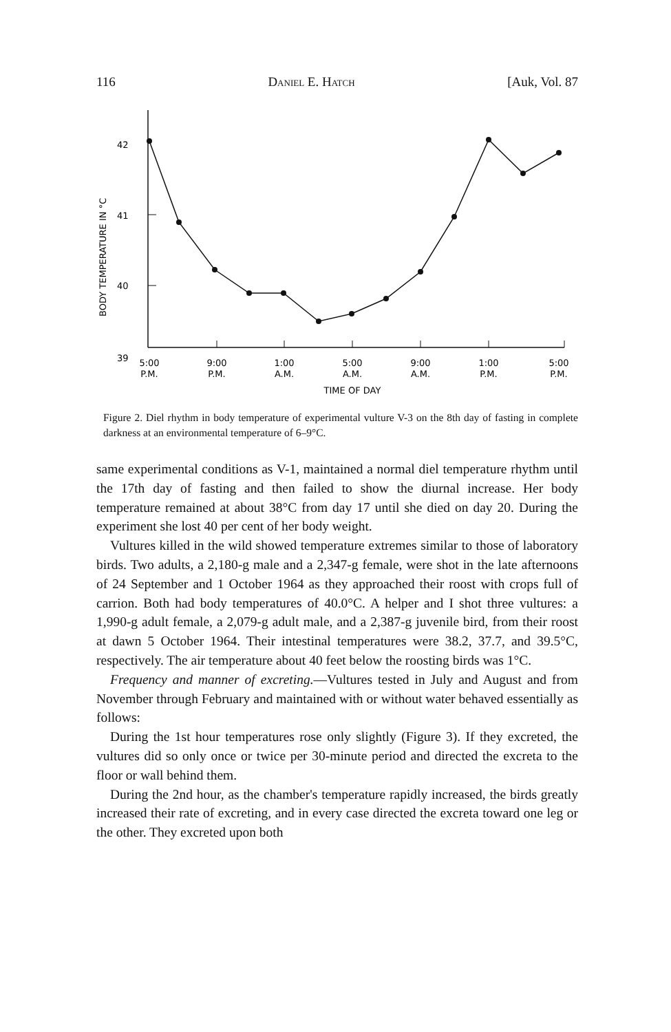116 Daniel E. Hatch [Auk, Vol. 87
42
41
40
39
BODY TEMPERATURE IN °C
5:00
P.M.
9:00
P.M.
1:00
A.M.
5:00
A.M.
9:00
A.M.
1:00
P.M.
5:00
P.M.
TIME OF DAY
Figure 2. Diel rhythm in body temperature of experimental vulture V-3 on the 8th day of fasting in complete darkness at an environmental temperature of 6–9°C.
same experimental conditions as V-1, maintained a normal diel temperature rhythm until the 17th day of fasting and then failed to show the diurnal increase. Her body temperature remained at about 38°C from day 17 until she died on day 20. During the experiment she lost 40 per cent of her body weight.
Vultures killed in the wild showed temperature extremes similar to those of laboratory birds. Two adults, a 2,180-g male and a 2,347-g female, were shot in the late afternoons of 24 September and 1 October 1964 as they approached their roost with crops full of carrion. Both had body temperatures of 40.0°C. A helper and I shot three vultures: a 1,990-g adult female, a 2,079-g adult male, and a 2,387-g juvenile bird, from their roost at dawn 5 October 1964. Their intestinal temperatures were 38.2, 37.7, and 39.5°C, respectively. The air temperature about 40 feet below the roosting birds was 1°C.
Frequency and manner of excreting.—Vultures tested in July and August and from November through February and maintained with or without water behaved essentially as follows:
During the 1st hour temperatures rose only slightly (Figure 3). If they excreted, the vultures did so only once or twice per 30-minute period and directed the excreta to the floor or wall behind them.
During the 2nd hour, as the chamber's temperature rapidly increased, the birds greatly increased their rate of excreting, and in every case directed the excreta toward one leg or the other. They excreted upon both